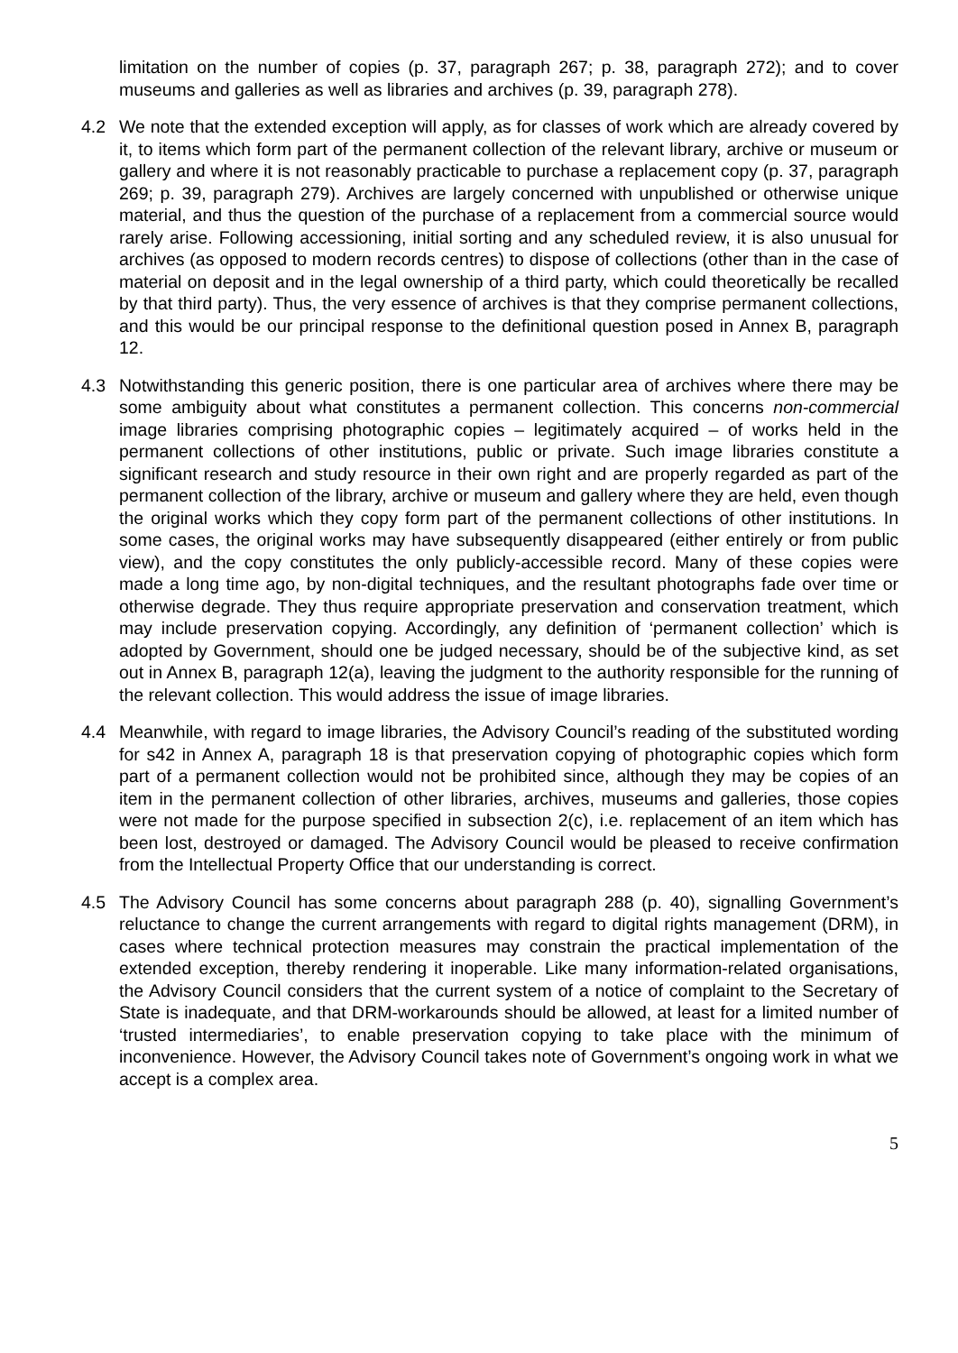limitation on the number of copies (p. 37, paragraph 267; p. 38, paragraph 272); and to cover museums and galleries as well as libraries and archives (p. 39, paragraph 278).
4.2 We note that the extended exception will apply, as for classes of work which are already covered by it, to items which form part of the permanent collection of the relevant library, archive or museum or gallery and where it is not reasonably practicable to purchase a replacement copy (p. 37, paragraph 269; p. 39, paragraph 279). Archives are largely concerned with unpublished or otherwise unique material, and thus the question of the purchase of a replacement from a commercial source would rarely arise. Following accessioning, initial sorting and any scheduled review, it is also unusual for archives (as opposed to modern records centres) to dispose of collections (other than in the case of material on deposit and in the legal ownership of a third party, which could theoretically be recalled by that third party). Thus, the very essence of archives is that they comprise permanent collections, and this would be our principal response to the definitional question posed in Annex B, paragraph 12.
4.3 Notwithstanding this generic position, there is one particular area of archives where there may be some ambiguity about what constitutes a permanent collection. This concerns non-commercial image libraries comprising photographic copies – legitimately acquired – of works held in the permanent collections of other institutions, public or private. Such image libraries constitute a significant research and study resource in their own right and are properly regarded as part of the permanent collection of the library, archive or museum and gallery where they are held, even though the original works which they copy form part of the permanent collections of other institutions. In some cases, the original works may have subsequently disappeared (either entirely or from public view), and the copy constitutes the only publicly-accessible record. Many of these copies were made a long time ago, by non-digital techniques, and the resultant photographs fade over time or otherwise degrade. They thus require appropriate preservation and conservation treatment, which may include preservation copying. Accordingly, any definition of ‘permanent collection’ which is adopted by Government, should one be judged necessary, should be of the subjective kind, as set out in Annex B, paragraph 12(a), leaving the judgment to the authority responsible for the running of the relevant collection. This would address the issue of image libraries.
4.4 Meanwhile, with regard to image libraries, the Advisory Council’s reading of the substituted wording for s42 in Annex A, paragraph 18 is that preservation copying of photographic copies which form part of a permanent collection would not be prohibited since, although they may be copies of an item in the permanent collection of other libraries, archives, museums and galleries, those copies were not made for the purpose specified in subsection 2(c), i.e. replacement of an item which has been lost, destroyed or damaged. The Advisory Council would be pleased to receive confirmation from the Intellectual Property Office that our understanding is correct.
4.5 The Advisory Council has some concerns about paragraph 288 (p. 40), signalling Government’s reluctance to change the current arrangements with regard to digital rights management (DRM), in cases where technical protection measures may constrain the practical implementation of the extended exception, thereby rendering it inoperable. Like many information-related organisations, the Advisory Council considers that the current system of a notice of complaint to the Secretary of State is inadequate, and that DRM-workarounds should be allowed, at least for a limited number of ‘trusted intermediaries’, to enable preservation copying to take place with the minimum of inconvenience. However, the Advisory Council takes note of Government’s ongoing work in what we accept is a complex area.
5